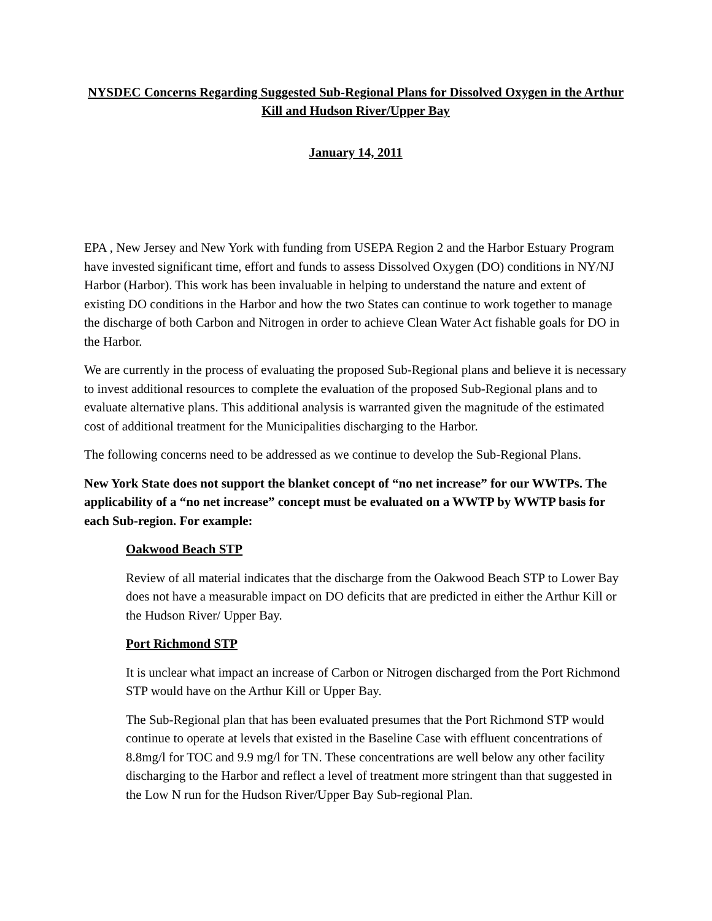NYSDEC Concerns Regarding Suggested Sub-Regional Plans for Dissolved Oxygen in the Arthur Kill and Hudson River/Upper Bay
January 14, 2011
EPA , New Jersey and New York with funding from USEPA Region 2 and the Harbor Estuary Program have invested significant time, effort and funds to assess Dissolved Oxygen (DO) conditions in NY/NJ Harbor (Harbor). This work has been invaluable in helping to understand the nature and extent of existing DO conditions in the Harbor and how the two States can continue to work together to manage the discharge of both Carbon and Nitrogen in order to achieve Clean Water Act fishable goals for DO in the Harbor.
We are currently in the process of evaluating the proposed Sub-Regional plans and believe it is necessary to invest additional resources to complete the evaluation of the proposed Sub-Regional plans and to evaluate alternative plans. This additional analysis is warranted given the magnitude of the estimated cost of additional treatment for the Municipalities discharging to the Harbor.
The following concerns need to be addressed as we continue to develop the Sub-Regional Plans.
New York State does not support the blanket concept of “no net increase” for our WWTPs. The applicability of a “no net increase” concept must be evaluated on a WWTP by WWTP basis for each Sub-region. For example:
Oakwood Beach STP
Review of all material indicates that the discharge from the Oakwood Beach STP to Lower Bay does not have a measurable impact on DO deficits that are predicted in either the Arthur Kill or the Hudson River/ Upper Bay.
Port Richmond STP
It is unclear what impact an increase of Carbon or Nitrogen discharged from the Port Richmond STP would have on the Arthur Kill or Upper Bay.
The Sub-Regional plan that has been evaluated presumes that the Port Richmond STP would continue to operate at levels that existed in the Baseline Case with effluent concentrations of 8.8mg/l for TOC and 9.9 mg/l for TN. These concentrations are well below any other facility discharging to the Harbor and reflect a level of treatment more stringent than that suggested in the Low N run for the Hudson River/Upper Bay Sub-regional Plan.